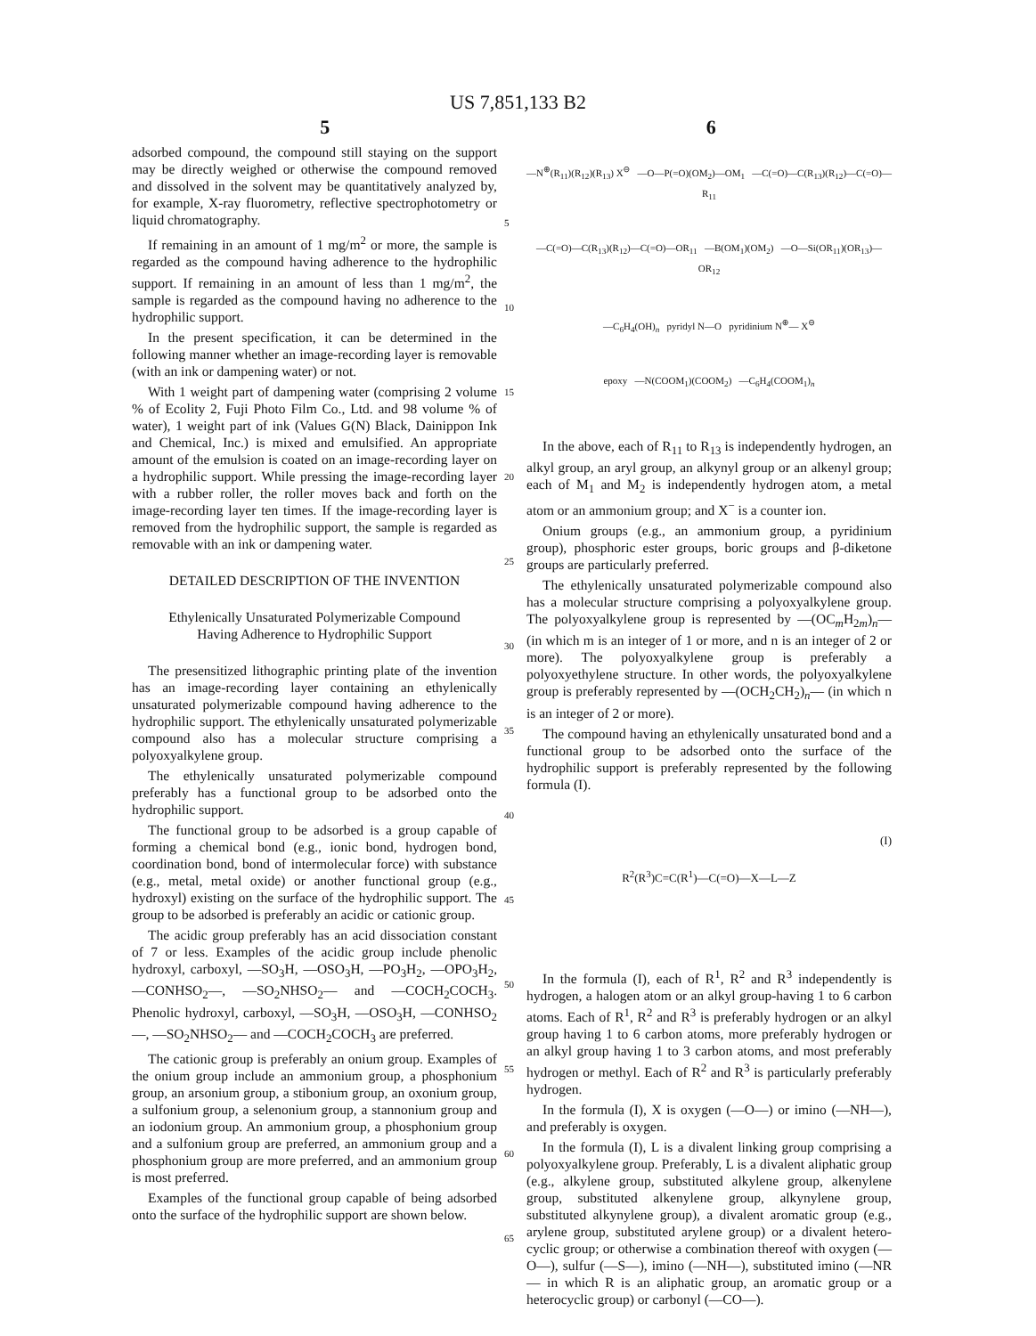US 7,851,133 B2
5 6
adsorbed compound, the compound still staying on the support may be directly weighed or otherwise the compound removed and dissolved in the solvent may be quantitatively analyzed by, for example, X-ray fluorometry, reflective spectrophotometry or liquid chromatography.
If remaining in an amount of 1 mg/m<sup>2</sup> or more, the sample is regarded as the compound having adherence to the hydrophilic support. If remaining in an amount of less than 1 mg/m<sup>2</sup>, the sample is regarded as the compound having no adherence to the hydrophilic support.
In the present specification, it can be determined in the following manner whether an image-recording layer is removable (with an ink or dampening water) or not.
With 1 weight part of dampening water (comprising 2 volume % of Ecolity 2, Fuji Photo Film Co., Ltd. and 98 volume % of water), 1 weight part of ink (Values G(N) Black, Dainippon Ink and Chemical, Inc.) is mixed and emulsified. An appropriate amount of the emulsion is coated on an image-recording layer on a hydrophilic support. While pressing the image-recording layer with a rubber roller, the roller moves back and forth on the image-recording layer ten times. If the image-recording layer is removed from the hydrophilic support, the sample is regarded as removable with an ink or dampening water.
DETAILED DESCRIPTION OF THE INVENTION
Ethylenically Unsaturated Polymerizable Compound
Having Adherence to Hydrophilic Support
The presensitized lithographic printing plate of the invention has an image-recording layer containing an ethylenically unsaturated polymerizable compound having adherence to the hydrophilic support. The ethylenically unsaturated polymerizable compound also has a molecular structure comprising a polyoxyalkylene group.
The ethylenically unsaturated polymerizable compound preferably has a functional group to be adsorbed onto the hydrophilic support.
The functional group to be adsorbed is a group capable of forming a chemical bond (e.g., ionic bond, hydrogen bond, coordination bond, bond of intermolecular force) with substance (e.g., metal, metal oxide) or another functional group (e.g., hydroxyl) existing on the surface of the hydrophilic support. The group to be adsorbed is preferably an acidic or cationic group.
The acidic group preferably has an acid dissociation constant of 7 or less. Examples of the acidic group include phenolic hydroxyl, carboxyl, —SO<sub>3</sub>H, —OSO<sub>3</sub>H, —PO<sub>3</sub>H<sub>2</sub>, —OPO<sub>3</sub>H<sub>2</sub>, —CONHSO<sub>2</sub>—, —SO<sub>2</sub>NHSO<sub>2</sub>— and —COCH<sub>2</sub>COCH<sub>3</sub>. Phenolic hydroxyl, carboxyl, —SO<sub>3</sub>H, —OSO<sub>3</sub>H, —CONHSO<sub>2</sub>—, —SO<sub>2</sub>NHSO<sub>2</sub>— and —COCH<sub>2</sub>COCH<sub>3</sub> are preferred.
The cationic group is preferably an onium group. Examples of the onium group include an ammonium group, a phosphonium group, an arsonium group, a stibonium group, an oxonium group, a sulfonium group, a selenonium group, a stannonium group and an iodonium group. An ammonium group, a phosphonium group and a sulfonium group are preferred, an ammonium group and a phosphonium group are more preferred, and an ammonium group is most preferred.
Examples of the functional group capable of being adsorbed onto the surface of the hydrophilic support are shown below.
5
10
15
20
25
30
35
40
45
50
55
60
65
—N<sup>⊕</sup>(R<sub>11</sub>)(R<sub>12</sub>)(R<sub>13</sub>) X<sup>⊖</sup> —O—P(=O)(OM<sub>2</sub>)—OM<sub>1</sub> —C(=O)—C(R<sub>13</sub>)(R<sub>12</sub>)—C(=O)—R<sub>11</sub>
—C(=O)—C(R<sub>13</sub>)(R<sub>12</sub>)—C(=O)—OR<sub>11</sub> —B(OM<sub>1</sub>)(OM<sub>2</sub>) —O—Si(OR<sub>11</sub>)(OR<sub>13</sub>)—OR<sub>12</sub>
—C<sub>6</sub>H<sub>4</sub>(OH)<sub>n</sub> pyridyl N—O pyridinium N<sup>⊕</sup>— X<sup>⊖</sup>
epoxy —N(COOM<sub>1</sub>)(COOM<sub>2</sub>) —C<sub>6</sub>H<sub>4</sub>(COOM<sub>1</sub>)<sub>n</sub>
In the above, each of R<sub>11</sub> to R<sub>13</sub> is independently hydrogen, an alkyl group, an aryl group, an alkynyl group or an alkenyl group; each of M<sub>1</sub> and M<sub>2</sub> is independently hydrogen atom, a metal atom or an ammonium group; and X<sup>−</sup> is a counter ion.
Onium groups (e.g., an ammonium group, a pyridinium group), phosphoric ester groups, boric groups and β-diketone groups are particularly preferred.
The ethylenically unsaturated polymerizable compound also has a molecular structure comprising a polyoxyalkylene group. The polyoxyalkylene group is represented by —(OC<sub>m</sub>H<sub>2m</sub>)<sub>n</sub>— (in which m is an integer of 1 or more, and n is an integer of 2 or more). The polyoxyalkylene group is preferably a polyoxyethylene structure. In other words, the polyoxyalkylene group is preferably represented by —(OCH<sub>2</sub>CH<sub>2</sub>)<sub>n</sub>— (in which n is an integer of 2 or more).
The compound having an ethylenically unsaturated bond and a functional group to be adsorbed onto the surface of the hydrophilic support is preferably represented by the following formula (I).
(I)
R<sup>2</sup>(R<sup>3</sup>)C=C(R<sup>1</sup>)—C(=O)—X—L—Z
In the formula (I), each of R<sup>1</sup>, R<sup>2</sup> and R<sup>3</sup> independently is hydrogen, a halogen atom or an alkyl group-having 1 to 6 carbon atoms. Each of R<sup>1</sup>, R<sup>2</sup> and R<sup>3</sup> is preferably hydrogen or an alkyl group having 1 to 6 carbon atoms, more preferably hydrogen or an alkyl group having 1 to 3 carbon atoms, and most preferably hydrogen or methyl. Each of R<sup>2</sup> and R<sup>3</sup> is particularly preferably hydrogen.
In the formula (I), X is oxygen (—O—) or imino (—NH—), and preferably is oxygen.
In the formula (I), L is a divalent linking group comprising a polyoxyalkylene group. Preferably, L is a divalent aliphatic group (e.g., alkylene group, substituted alkylene group, alkenylene group, substituted alkenylene group, alkynylene group, substituted alkynylene group), a divalent aromatic group (e.g., arylene group, substituted arylene group) or a divalent hetero-cyclic group; or otherwise a combination thereof with oxygen (—O—), sulfur (—S—), imino (—NH—), substituted imino (—NR— in which R is an aliphatic group, an aromatic group or a heterocyclic group) or carbonyl (—CO—).